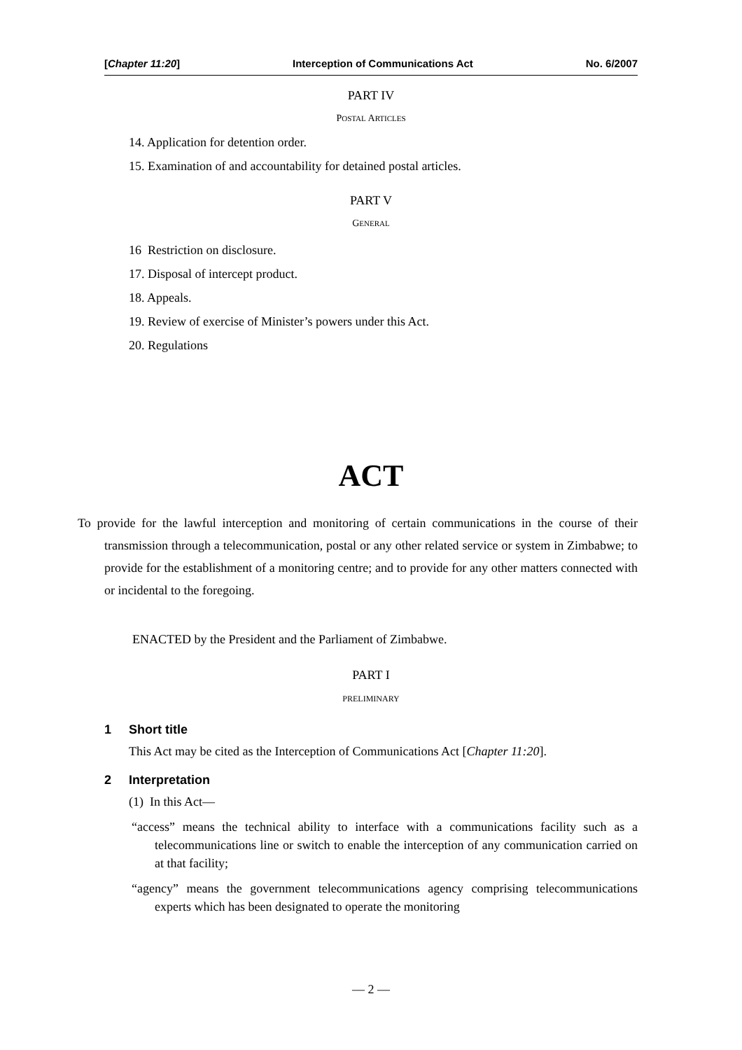[Chapter 11:20] Interception of Communications Act No. 6/2007
PART IV
POSTAL ARTICLES
14. Application for detention order.
15. Examination of and accountability for detained postal articles.
PART V
GENERAL
16 Restriction on disclosure.
17. Disposal of intercept product.
18. Appeals.
19. Review of exercise of Minister’s powers under this Act.
20. Regulations
ACT
To provide for the lawful interception and monitoring of certain communications in the course of their transmission through a telecommunication, postal or any other related service or system in Zimbabwe; to provide for the establishment of a monitoring centre; and to provide for any other matters connected with or incidental to the foregoing.
ENACTED by the President and the Parliament of Zimbabwe.
PART I
PRELIMINARY
1 Short title
This Act may be cited as the Interception of Communications Act [Chapter 11:20].
2 Interpretation
(1) In this Act—
“access” means the technical ability to interface with a communications facility such as a telecommunications line or switch to enable the interception of any communication carried on at that facility;
“agency” means the government telecommunications agency comprising telecommunications experts which has been designated to operate the monitoring
— 2 —